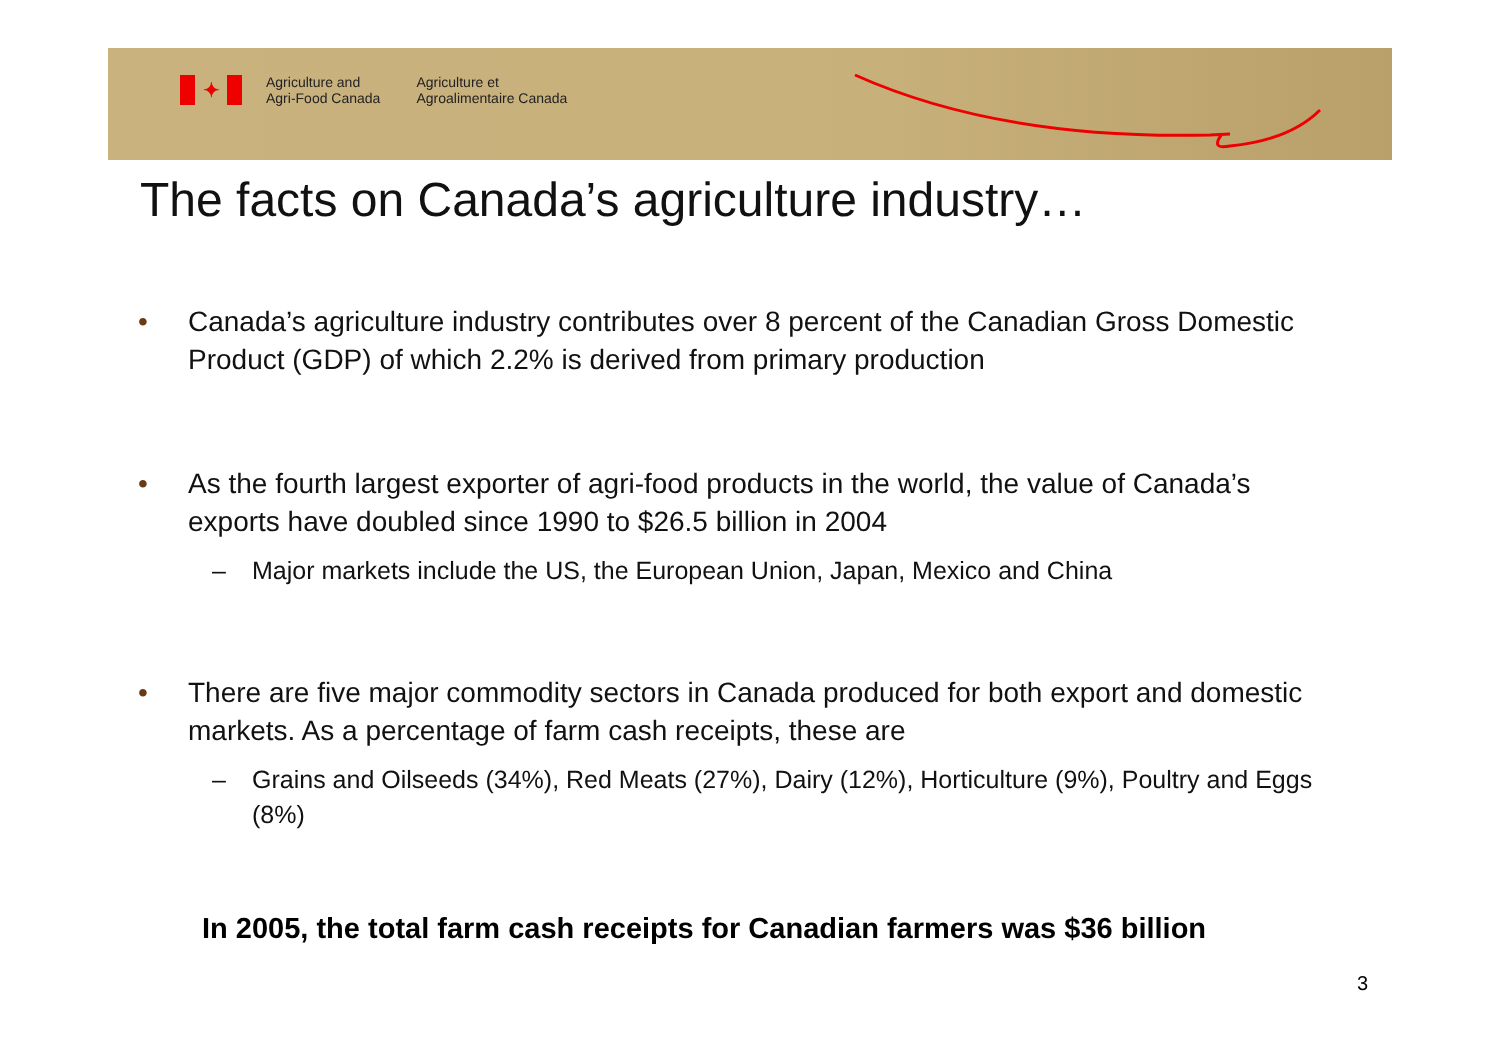✦
Agriculture and
Agri-Food Canada
Agriculture et
Agroalimentaire Canada
The facts on Canada’s agriculture industry…
• Canada’s agriculture industry contributes over 8 percent of the Canadian Gross Domestic Product (GDP) of which 2.2% is derived from primary production
• As the fourth largest exporter of agri-food products in the world, the value of Canada’s exports have doubled since 1990 to $26.5 billion in 2004
– Major markets include the US, the European Union, Japan, Mexico and China
• There are five major commodity sectors in Canada produced for both export and domestic markets. As a percentage of farm cash receipts, these are
– Grains and Oilseeds (34%), Red Meats (27%), Dairy (12%), Horticulture (9%), Poultry and Eggs (8%)
In 2005, the total farm cash receipts for Canadian farmers was $36 billion
3